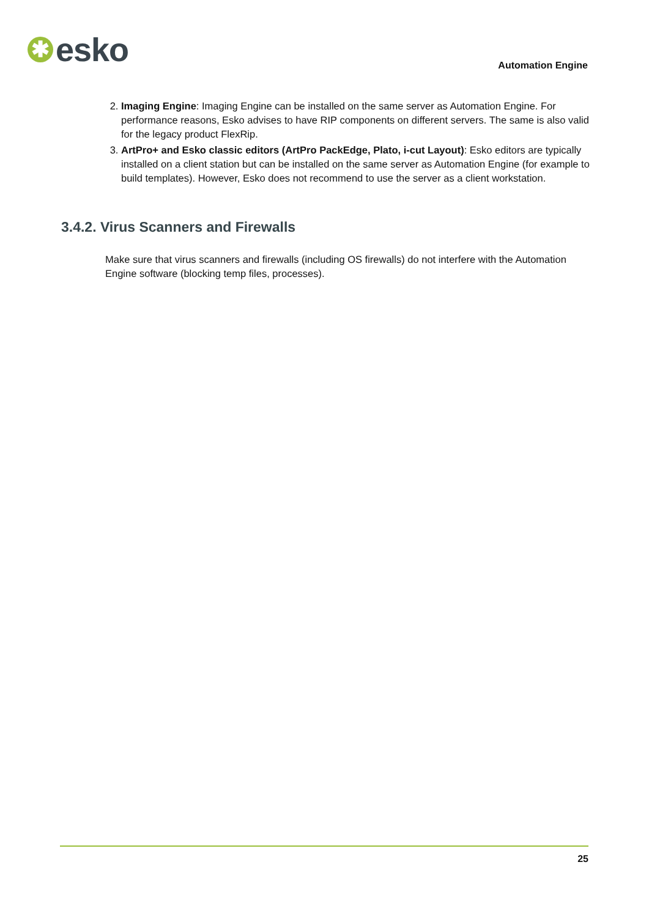✱
esko
Automation Engine
2. Imaging Engine: Imaging Engine can be installed on the same server as Automation Engine. For performance reasons, Esko advises to have RIP components on different servers. The same is also valid for the legacy product FlexRip.
3. ArtPro+ and Esko classic editors (ArtPro PackEdge, Plato, i-cut Layout): Esko editors are typically installed on a client station but can be installed on the same server as Automation Engine (for example to build templates). However, Esko does not recommend to use the server as a client workstation.
3.4.2. Virus Scanners and Firewalls
Make sure that virus scanners and firewalls (including OS firewalls) do not interfere with the Automation Engine software (blocking temp files, processes).
25